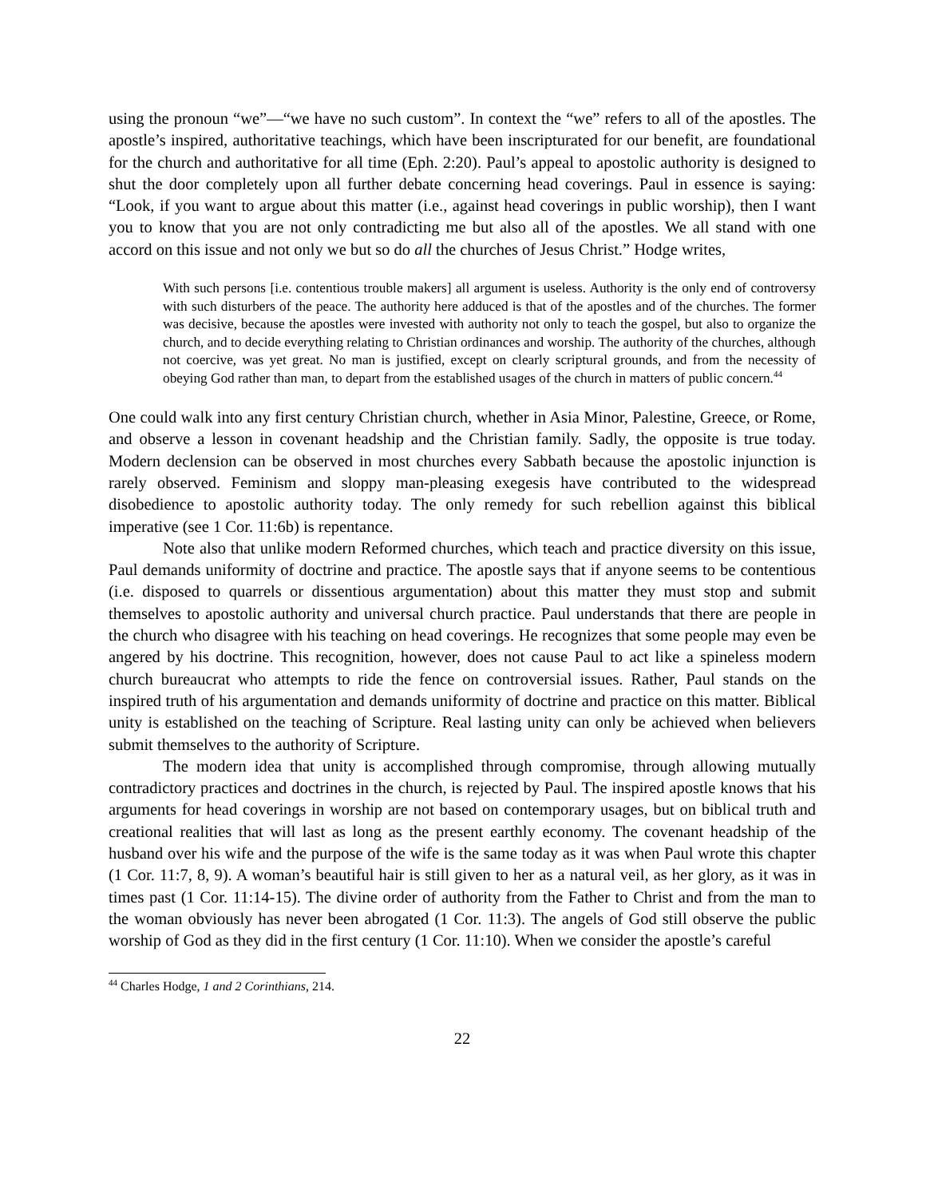using the pronoun “we”—“we have no such custom”. In context the “we” refers to all of the apostles. The apostle’s inspired, authoritative teachings, which have been inscripturated for our benefit, are foundational for the church and authoritative for all time (Eph. 2:20). Paul’s appeal to apostolic authority is designed to shut the door completely upon all further debate concerning head coverings. Paul in essence is saying: “Look, if you want to argue about this matter (i.e., against head coverings in public worship), then I want you to know that you are not only contradicting me but also all of the apostles. We all stand with one accord on this issue and not only we but so do all the churches of Jesus Christ.” Hodge writes,
With such persons [i.e. contentious trouble makers] all argument is useless. Authority is the only end of controversy with such disturbers of the peace. The authority here adduced is that of the apostles and of the churches. The former was decisive, because the apostles were invested with authority not only to teach the gospel, but also to organize the church, and to decide everything relating to Christian ordinances and worship. The authority of the churches, although not coercive, was yet great. No man is justified, except on clearly scriptural grounds, and from the necessity of obeying God rather than man, to depart from the established usages of the church in matters of public concern.<sup>44</sup>
One could walk into any first century Christian church, whether in Asia Minor, Palestine, Greece, or Rome, and observe a lesson in covenant headship and the Christian family. Sadly, the opposite is true today. Modern declension can be observed in most churches every Sabbath because the apostolic injunction is rarely observed. Feminism and sloppy man-pleasing exegesis have contributed to the widespread disobedience to apostolic authority today. The only remedy for such rebellion against this biblical imperative (see 1 Cor. 11:6b) is repentance.
Note also that unlike modern Reformed churches, which teach and practice diversity on this issue, Paul demands uniformity of doctrine and practice. The apostle says that if anyone seems to be contentious (i.e. disposed to quarrels or dissentious argumentation) about this matter they must stop and submit themselves to apostolic authority and universal church practice. Paul understands that there are people in the church who disagree with his teaching on head coverings. He recognizes that some people may even be angered by his doctrine. This recognition, however, does not cause Paul to act like a spineless modern church bureaucrat who attempts to ride the fence on controversial issues. Rather, Paul stands on the inspired truth of his argumentation and demands uniformity of doctrine and practice on this matter. Biblical unity is established on the teaching of Scripture. Real lasting unity can only be achieved when believers submit themselves to the authority of Scripture.
The modern idea that unity is accomplished through compromise, through allowing mutually contradictory practices and doctrines in the church, is rejected by Paul. The inspired apostle knows that his arguments for head coverings in worship are not based on contemporary usages, but on biblical truth and creational realities that will last as long as the present earthly economy. The covenant headship of the husband over his wife and the purpose of the wife is the same today as it was when Paul wrote this chapter (1 Cor. 11:7, 8, 9). A woman’s beautiful hair is still given to her as a natural veil, as her glory, as it was in times past (1 Cor. 11:14-15). The divine order of authority from the Father to Christ and from the man to the woman obviously has never been abrogated (1 Cor. 11:3). The angels of God still observe the public worship of God as they did in the first century (1 Cor. 11:10). When we consider the apostle’s careful
<sup>44</sup> Charles Hodge, 1 and 2 Corinthians, 214.
22